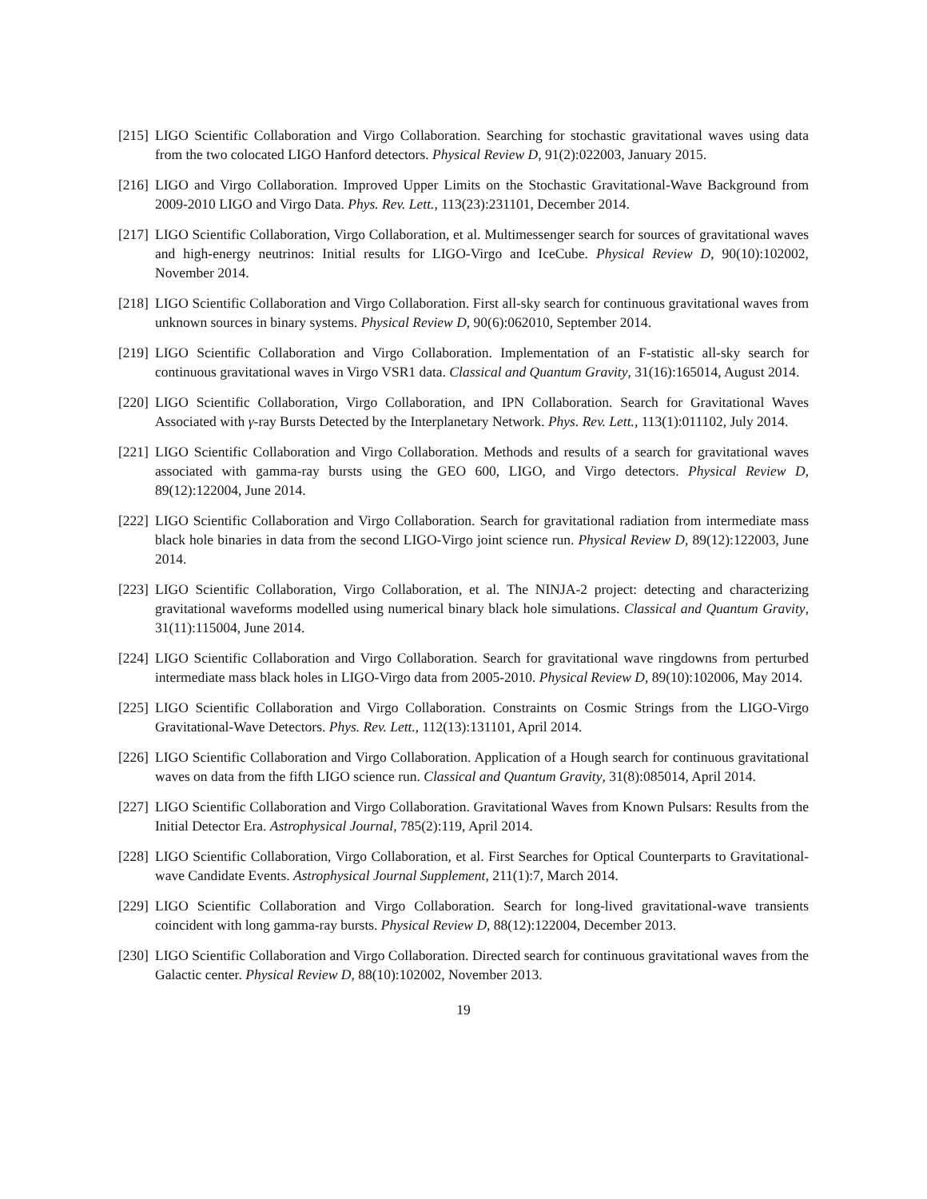[215] LIGO Scientific Collaboration and Virgo Collaboration. Searching for stochastic gravitational waves using data from the two colocated LIGO Hanford detectors. Physical Review D, 91(2):022003, January 2015.
[216] LIGO and Virgo Collaboration. Improved Upper Limits on the Stochastic Gravitational-Wave Background from 2009-2010 LIGO and Virgo Data. Phys. Rev. Lett., 113(23):231101, December 2014.
[217] LIGO Scientific Collaboration, Virgo Collaboration, et al. Multimessenger search for sources of gravitational waves and high-energy neutrinos: Initial results for LIGO-Virgo and IceCube. Physical Review D, 90(10):102002, November 2014.
[218] LIGO Scientific Collaboration and Virgo Collaboration. First all-sky search for continuous gravitational waves from unknown sources in binary systems. Physical Review D, 90(6):062010, September 2014.
[219] LIGO Scientific Collaboration and Virgo Collaboration. Implementation of an F-statistic all-sky search for continuous gravitational waves in Virgo VSR1 data. Classical and Quantum Gravity, 31(16):165014, August 2014.
[220] LIGO Scientific Collaboration, Virgo Collaboration, and IPN Collaboration. Search for Gravitational Waves Associated with γ-ray Bursts Detected by the Interplanetary Network. Phys. Rev. Lett., 113(1):011102, July 2014.
[221] LIGO Scientific Collaboration and Virgo Collaboration. Methods and results of a search for gravitational waves associated with gamma-ray bursts using the GEO 600, LIGO, and Virgo detectors. Physical Review D, 89(12):122004, June 2014.
[222] LIGO Scientific Collaboration and Virgo Collaboration. Search for gravitational radiation from intermediate mass black hole binaries in data from the second LIGO-Virgo joint science run. Physical Review D, 89(12):122003, June 2014.
[223] LIGO Scientific Collaboration, Virgo Collaboration, et al. The NINJA-2 project: detecting and characterizing gravitational waveforms modelled using numerical binary black hole simulations. Classical and Quantum Gravity, 31(11):115004, June 2014.
[224] LIGO Scientific Collaboration and Virgo Collaboration. Search for gravitational wave ringdowns from perturbed intermediate mass black holes in LIGO-Virgo data from 2005-2010. Physical Review D, 89(10):102006, May 2014.
[225] LIGO Scientific Collaboration and Virgo Collaboration. Constraints on Cosmic Strings from the LIGO-Virgo Gravitational-Wave Detectors. Phys. Rev. Lett., 112(13):131101, April 2014.
[226] LIGO Scientific Collaboration and Virgo Collaboration. Application of a Hough search for continuous gravitational waves on data from the fifth LIGO science run. Classical and Quantum Gravity, 31(8):085014, April 2014.
[227] LIGO Scientific Collaboration and Virgo Collaboration. Gravitational Waves from Known Pulsars: Results from the Initial Detector Era. Astrophysical Journal, 785(2):119, April 2014.
[228] LIGO Scientific Collaboration, Virgo Collaboration, et al. First Searches for Optical Counterparts to Gravitational-wave Candidate Events. Astrophysical Journal Supplement, 211(1):7, March 2014.
[229] LIGO Scientific Collaboration and Virgo Collaboration. Search for long-lived gravitational-wave transients coincident with long gamma-ray bursts. Physical Review D, 88(12):122004, December 2013.
[230] LIGO Scientific Collaboration and Virgo Collaboration. Directed search for continuous gravitational waves from the Galactic center. Physical Review D, 88(10):102002, November 2013.
19